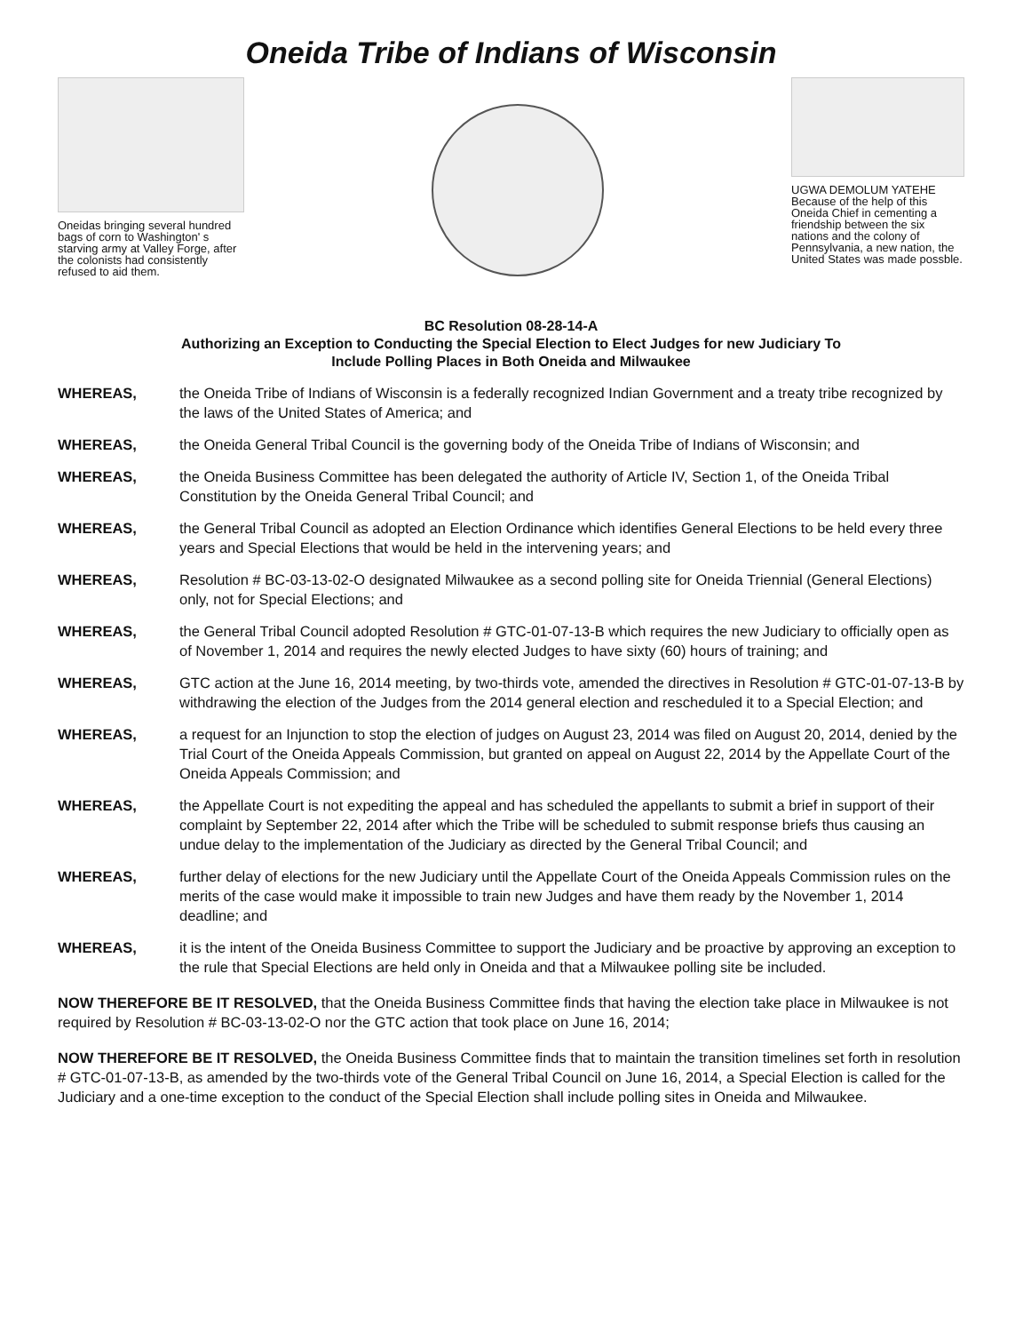Oneida Tribe of Indians of Wisconsin
Oneidas bringing several hundred bags of corn to Washington' s starving army at Valley Forge, after the colonists had consistently refused to aid them.
UGWA DEMOLUM YATEHE Because of the help of this Oneida Chief in cementing a friendship between the six nations and the colony of Pennsylvania, a new nation, the United States was made possble.
BC Resolution 08-28-14-A
Authorizing an Exception to Conducting the Special Election to Elect Judges for new Judiciary To
Include Polling Places in Both Oneida and Milwaukee
WHEREAS, the Oneida Tribe of Indians of Wisconsin is a federally recognized Indian Government and a treaty tribe recognized by the laws of the United States of America; and
WHEREAS, the Oneida General Tribal Council is the governing body of the Oneida Tribe of Indians of Wisconsin; and
WHEREAS, the Oneida Business Committee has been delegated the authority of Article IV, Section 1, of the Oneida Tribal Constitution by the Oneida General Tribal Council; and
WHEREAS, the General Tribal Council as adopted an Election Ordinance which identifies General Elections to be held every three years and Special Elections that would be held in the intervening years; and
WHEREAS, Resolution # BC-03-13-02-O designated Milwaukee as a second polling site for Oneida Triennial (General Elections) only, not for Special Elections; and
WHEREAS, the General Tribal Council adopted Resolution # GTC-01-07-13-B which requires the new Judiciary to officially open as of November 1, 2014 and requires the newly elected Judges to have sixty (60) hours of training; and
WHEREAS, GTC action at the June 16, 2014 meeting, by two-thirds vote, amended the directives in Resolution # GTC-01-07-13-B by withdrawing the election of the Judges from the 2014 general election and rescheduled it to a Special Election; and
WHEREAS, a request for an Injunction to stop the election of judges on August 23, 2014 was filed on August 20, 2014, denied by the Trial Court of the Oneida Appeals Commission, but granted on appeal on August 22, 2014 by the Appellate Court of the Oneida Appeals Commission; and
WHEREAS, the Appellate Court is not expediting the appeal and has scheduled the appellants to submit a brief in support of their complaint by September 22, 2014 after which the Tribe will be scheduled to submit response briefs thus causing an undue delay to the implementation of the Judiciary as directed by the General Tribal Council; and
WHEREAS, further delay of elections for the new Judiciary until the Appellate Court of the Oneida Appeals Commission rules on the merits of the case would make it impossible to train new Judges and have them ready by the November 1, 2014 deadline; and
WHEREAS, it is the intent of the Oneida Business Committee to support the Judiciary and be proactive by approving an exception to the rule that Special Elections are held only in Oneida and that a Milwaukee polling site be included.
NOW THEREFORE BE IT RESOLVED, that the Oneida Business Committee finds that having the election take place in Milwaukee is not required by Resolution # BC-03-13-02-O nor the GTC action that took place on June 16, 2014;
NOW THEREFORE BE IT RESOLVED, the Oneida Business Committee finds that to maintain the transition timelines set forth in resolution # GTC-01-07-13-B, as amended by the two-thirds vote of the General Tribal Council on June 16, 2014, a Special Election is called for the Judiciary and a one-time exception to the conduct of the Special Election shall include polling sites in Oneida and Milwaukee.